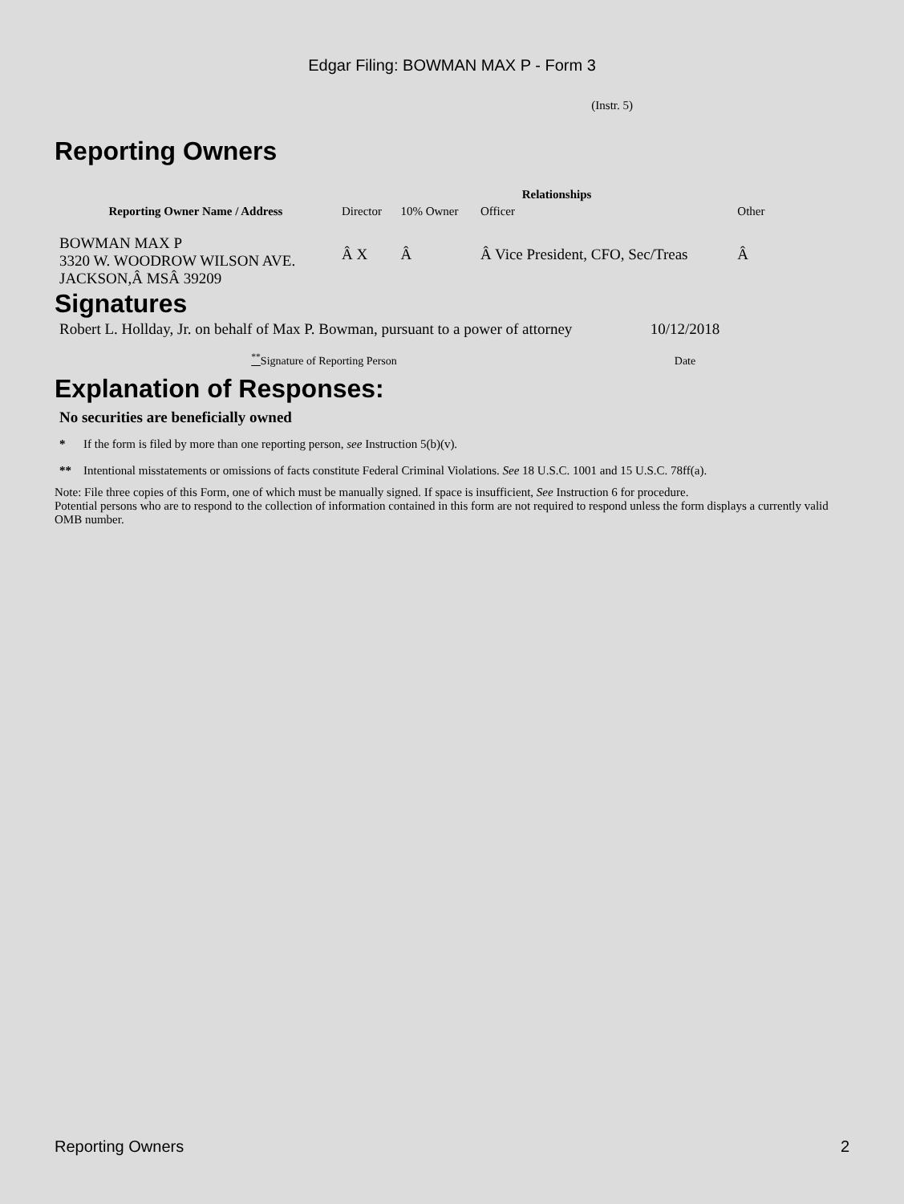Edgar Filing: BOWMAN MAX P - Form 3
(Instr. 5)
Reporting Owners
| Reporting Owner Name / Address | Relationships | | | |
| --- | --- | --- | --- | --- |
| | Director | 10% Owner | Officer | Other |
| BOWMAN MAX P 3320 W. WOODROW WILSON AVE. JACKSON,Â MSÂ 39209 | Â X | Â | Â Vice President, CFO, Sec/Treas | Â |
Signatures
| Robert L. Hollday, Jr. on behalf of Max P. Bowman, pursuant to a power of attorney | 10/12/2018 |
| <sup>**</sup> Signature of Reporting Person | Date |
Explanation of Responses:
No securities are beneficially owned
* If the form is filed by more than one reporting person, see Instruction 5(b)(v).
** Intentional misstatements or omissions of facts constitute Federal Criminal Violations. See 18 U.S.C. 1001 and 15 U.S.C. 78ff(a).
Note: File three copies of this Form, one of which must be manually signed. If space is insufficient, See Instruction 6 for procedure.
Potential persons who are to respond to the collection of information contained in this form are not required to respond unless the form displays a currently valid OMB number.
Reporting Owners 2